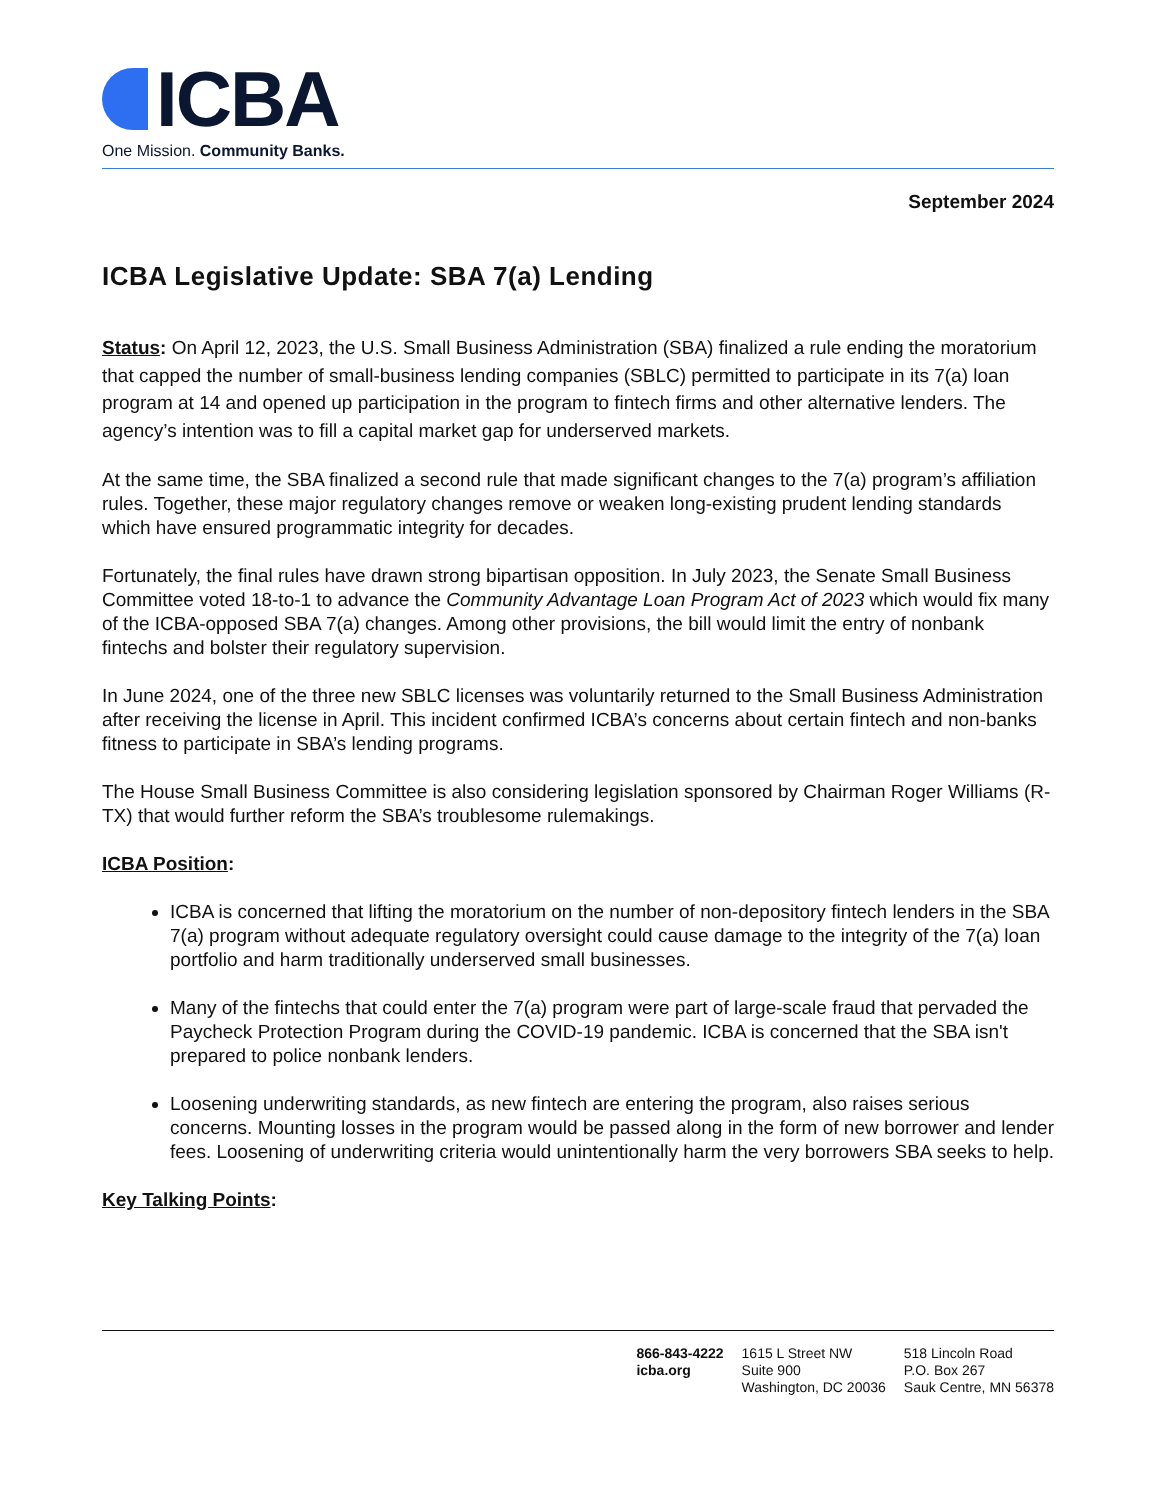ICBA
One Mission. Community Banks.
September 2024
ICBA Legislative Update: SBA 7(a) Lending
Status: On April 12, 2023, the U.S. Small Business Administration (SBA) finalized a rule ending the moratorium that capped the number of small-business lending companies (SBLC) permitted to participate in its 7(a) loan program at 14 and opened up participation in the program to fintech firms and other alternative lenders. The agency’s intention was to fill a capital market gap for underserved markets.
At the same time, the SBA finalized a second rule that made significant changes to the 7(a) program’s affiliation rules. Together, these major regulatory changes remove or weaken long-existing prudent lending standards which have ensured programmatic integrity for decades.
Fortunately, the final rules have drawn strong bipartisan opposition. In July 2023, the Senate Small Business Committee voted 18-to-1 to advance the Community Advantage Loan Program Act of 2023 which would fix many of the ICBA-opposed SBA 7(a) changes. Among other provisions, the bill would limit the entry of nonbank fintechs and bolster their regulatory supervision.
In June 2024, one of the three new SBLC licenses was voluntarily returned to the Small Business Administration after receiving the license in April. This incident confirmed ICBA’s concerns about certain fintech and non-banks fitness to participate in SBA’s lending programs.
The House Small Business Committee is also considering legislation sponsored by Chairman Roger Williams (R-TX) that would further reform the SBA’s troublesome rulemakings.
ICBA Position:
ICBA is concerned that lifting the moratorium on the number of non-depository fintech lenders in the SBA 7(a) program without adequate regulatory oversight could cause damage to the integrity of the 7(a) loan portfolio and harm traditionally underserved small businesses.
Many of the fintechs that could enter the 7(a) program were part of large-scale fraud that pervaded the Paycheck Protection Program during the COVID-19 pandemic. ICBA is concerned that the SBA isn't prepared to police nonbank lenders.
Loosening underwriting standards, as new fintech are entering the program, also raises serious concerns. Mounting losses in the program would be passed along in the form of new borrower and lender fees. Loosening of underwriting criteria would unintentionally harm the very borrowers SBA seeks to help.
Key Talking Points:
866-843-4222
icba.org
1615 L Street NW
Suite 900
Washington, DC 20036
518 Lincoln Road
P.O. Box 267
Sauk Centre, MN 56378